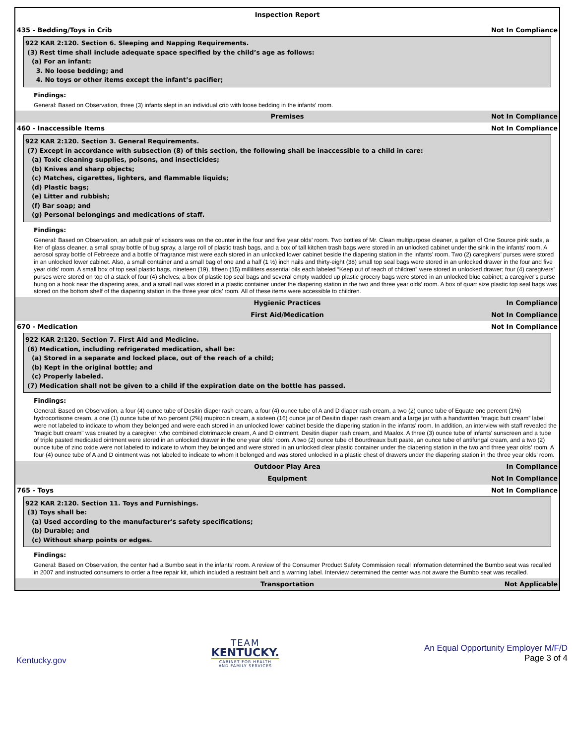Inspection Report
435 - Bedding/Toys in Crib Not In Compliance
922 KAR 2:120. Section 6. Sleeping and Napping Requirements.
(3) Rest time shall include adequate space specified by the child’s age as follows:
(a) For an infant:
3. No loose bedding; and
4. No toys or other items except the infant’s pacifier;
Findings:
General: Based on Observation, three (3) infants slept in an individual crib with loose bedding in the infants’ room.
Premises Not In Compliance
460 - Inaccessible Items Not In Compliance
922 KAR 2:120. Section 3. General Requirements.
(7) Except in accordance with subsection (8) of this section, the following shall be inaccessible to a child in care:
(a) Toxic cleaning supplies, poisons, and insecticides;
(b) Knives and sharp objects;
(c) Matches, cigarettes, lighters, and flammable liquids;
(d) Plastic bags;
(e) Litter and rubbish;
(f) Bar soap; and
(g) Personal belongings and medications of staff.
Findings:
General: Based on Observation, an adult pair of scissors was on the counter in the four and five year olds’ room. Two bottles of Mr. Clean multipurpose cleaner, a gallon of One Source pink suds, a liter of glass cleaner, a small spray bottle of bug spray, a large roll of plastic trash bags, and a box of tall kitchen trash bags were stored in an unlocked cabinet under the sink in the infants’ room. A aerosol spray bottle of Febreeze and a bottle of fragrance mist were each stored in an unlocked lower cabinet beside the diapering station in the infants’ room. Two (2) caregivers’ purses were stored in an unlocked lower cabinet. Also, a small container and a small bag of one and a half (1 ½) inch nails and thirty-eight (38) small top seal bags were stored in an unlocked drawer in the four and five year olds’ room. A small box of top seal plastic bags, nineteen (19), fifteen (15) milliliters essential oils each labeled “Keep out of reach of children” were stored in unlocked drawer; four (4) caregivers’ purses were stored on top of a stack of four (4) shelves; a box of plastic top seal bags and several empty wadded up plastic grocery bags were stored in an unlocked blue cabinet; a caregiver’s purse hung on a hook near the diapering area, and a small nail was stored in a plastic container under the diapering station in the two and three year olds’ room. A box of quart size plastic top seal bags was stored on the bottom shelf of the diapering station in the three year olds’ room. All of these items were accessible to children.
Hygienic Practices In Compliance
First Aid/Medication Not In Compliance
670 - Medication Not In Compliance
922 KAR 2:120. Section 7. First Aid and Medicine.
(6) Medication, including refrigerated medication, shall be:
(a) Stored in a separate and locked place, out of the reach of a child;
(b) Kept in the original bottle; and
(c) Properly labeled.
(7) Medication shall not be given to a child if the expiration date on the bottle has passed.
Findings:
General: Based on Observation, a four (4) ounce tube of Desitin diaper rash cream, a four (4) ounce tube of A and D diaper rash cream, a two (2) ounce tube of Equate one percent (1%) hydrocortisone cream, a one (1) ounce tube of two percent (2%) mupirocin cream, a sixteen (16) ounce jar of Desitin diaper rash cream and a large jar with a handwritten “magic butt cream” label were not labeled to indicate to whom they belonged and were each stored in an unlocked lower cabinet beside the diapering station in the infants’ room. In addition, an interview with staff revealed the "magic butt cream" was created by a caregiver, who combined clotrimazole cream, A and D ointment, Desitin diaper rash cream, and Maalox. A three (3) ounce tube of infants' sunscreen and a tube of triple pasted medicated ointment were stored in an unlocked drawer in the one year olds’ room. A two (2) ounce tube of Bourdreaux butt paste, an ounce tube of antifungal cream, and a two (2) ounce tube of zinc oxide were not labeled to indicate to whom they belonged and were stored in an unlocked clear plastic container under the diapering station in the two and three year olds’ room. A four (4) ounce tube of A and D ointment was not labeled to indicate to whom it belonged and was stored unlocked in a plastic chest of drawers under the diapering station in the three year olds’ room.
Outdoor Play Area In Compliance
Equipment Not In Compliance
765 - Toys Not In Compliance
922 KAR 2:120. Section 11. Toys and Furnishings.
(3) Toys shall be:
(a) Used according to the manufacturer's safety specifications;
(b) Durable; and
(c) Without sharp points or edges.
Findings:
General: Based on Observation, the center had a Bumbo seat in the infants’ room. A review of the Consumer Product Safety Commission recall information determined the Bumbo seat was recalled in 2007 and instructed consumers to order a free repair kit, which included a restraint belt and a warning label. Interview determined the center was not aware the Bumbo seat was recalled.
Transportation Not Applicable
Kentucky.gov
TEAM
KENTUCKY.
CABINET FOR HEALTH
AND FAMILY SERVICES
An Equal Opportunity Employer M/F/D
Page 3 of 4